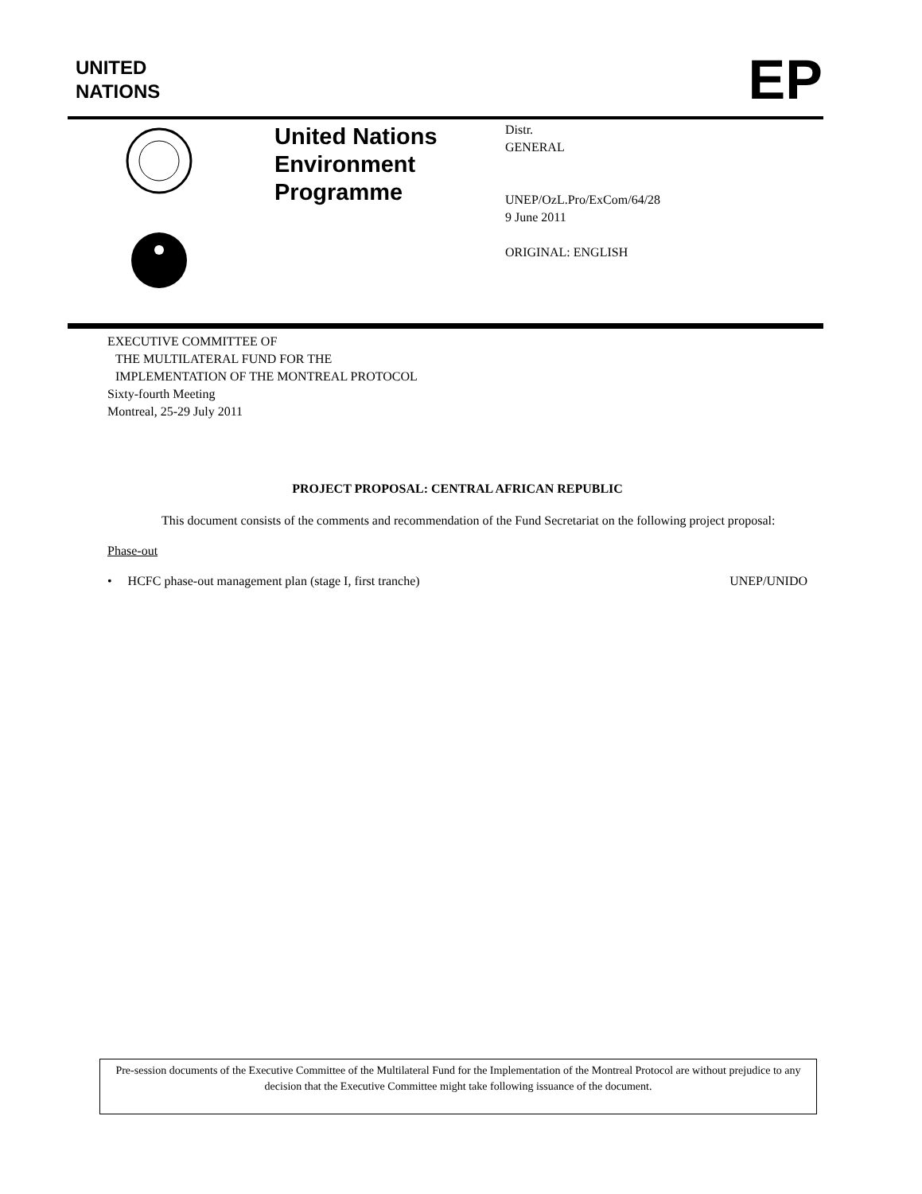UNITED
NATIONS
EP
United Nations
Environment
Programme
Distr.
GENERAL
UNEP/OzL.Pro/ExCom/64/28
9 June 2011
ORIGINAL: ENGLISH
EXECUTIVE COMMITTEE OF
THE MULTILATERAL FUND FOR THE
IMPLEMENTATION OF THE MONTREAL PROTOCOL
Sixty-fourth Meeting
Montreal, 25-29 July 2011
PROJECT PROPOSAL: CENTRAL AFRICAN REPUBLIC
This document consists of the comments and recommendation of the Fund Secretariat on the following project proposal:
Phase-out
• HCFC phase-out management plan (stage I, first tranche) UNEP/UNIDO
Pre-session documents of the Executive Committee of the Multilateral Fund for the Implementation of the Montreal Protocol are without prejudice to any decision that the Executive Committee might take following issuance of the document.